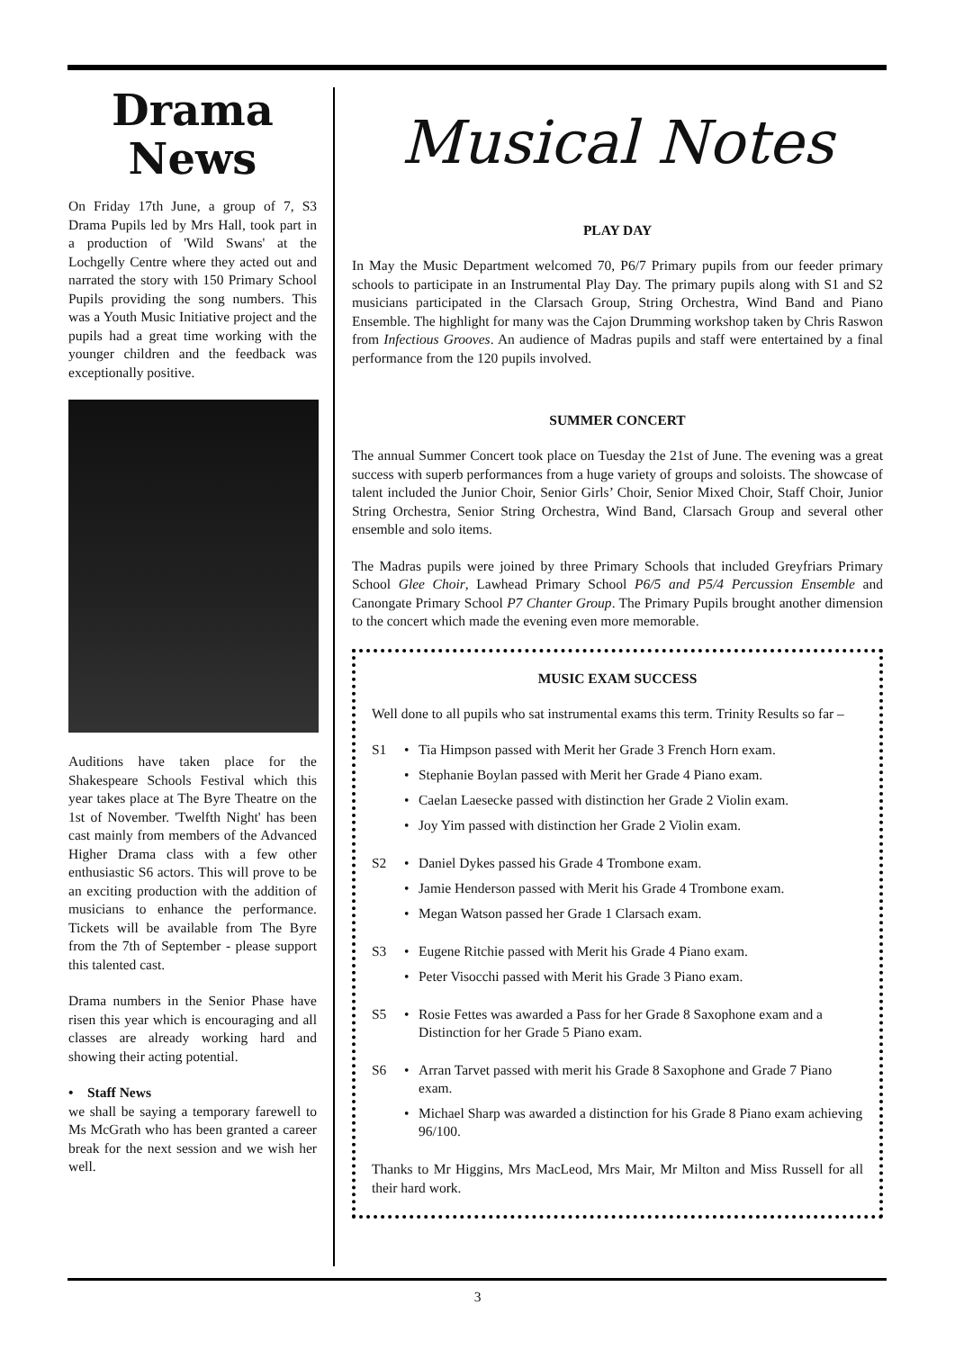Drama
News
On Friday 17th June, a group of 7, S3 Drama Pupils led by Mrs Hall, took part in a production of 'Wild Swans' at the Lochgelly Centre where they acted out and narrated the story with 150 Primary School Pupils providing the song numbers. This was a Youth Music Initiative project and the pupils had a great time working with the younger children and the feedback was exceptionally positive.
Auditions have taken place for the Shakespeare Schools Festival which this year takes place at The Byre Theatre on the 1st of November. 'Twelfth Night' has been cast mainly from members of the Advanced Higher Drama class with a few other enthusiastic S6 actors. This will prove to be an exciting production with the addition of musicians to enhance the performance. Tickets will be available from The Byre from the 7th of September - please support this talented cast.
Drama numbers in the Senior Phase have risen this year which is encouraging and all classes are already working hard and showing their acting potential.
• Staff News
we shall be saying a temporary farewell to Ms McGrath who has been granted a career break for the next session and we wish her well.
Musical Notes
PLAY DAY
In May the Music Department welcomed 70, P6/7 Primary pupils from our feeder primary schools to participate in an Instrumental Play Day. The primary pupils along with S1 and S2 musicians participated in the Clarsach Group, String Orchestra, Wind Band and Piano Ensemble. The highlight for many was the Cajon Drumming workshop taken by Chris Raswon from Infectious Grooves. An audience of Madras pupils and staff were entertained by a final performance from the 120 pupils involved.
SUMMER CONCERT
The annual Summer Concert took place on Tuesday the 21st of June. The evening was a great success with superb performances from a huge variety of groups and soloists. The showcase of talent included the Junior Choir, Senior Girls’ Choir, Senior Mixed Choir, Staff Choir, Junior String Orchestra, Senior String Orchestra, Wind Band, Clarsach Group and several other ensemble and solo items.
The Madras pupils were joined by three Primary Schools that included Greyfriars Primary School Glee Choir, Lawhead Primary School P6/5 and P5/4 Percussion Ensemble and Canongate Primary School P7 Chanter Group. The Primary Pupils brought another dimension to the concert which made the evening even more memorable.
MUSIC EXAM SUCCESS
Well done to all pupils who sat instrumental exams this term. Trinity Results so far –
S1 • Tia Himpson passed with Merit her Grade 3 French Horn exam.
• Stephanie Boylan passed with Merit her Grade 4 Piano exam.
• Caelan Laesecke passed with distinction her Grade 2 Violin exam.
• Joy Yim passed with distinction her Grade 2 Violin exam.
S2 • Daniel Dykes passed his Grade 4 Trombone exam.
• Jamie Henderson passed with Merit his Grade 4 Trombone exam.
• Megan Watson passed her Grade 1 Clarsach exam.
S3 • Eugene Ritchie passed with Merit his Grade 4 Piano exam.
• Peter Visocchi passed with Merit his Grade 3 Piano exam.
S5 • Rosie Fettes was awarded a Pass for her Grade 8 Saxophone exam and a Distinction for her Grade 5 Piano exam.
S6 • Arran Tarvet passed with merit his Grade 8 Saxophone and Grade 7 Piano exam.
• Michael Sharp was awarded a distinction for his Grade 8 Piano exam achieving 96/100.
Thanks to Mr Higgins, Mrs MacLeod, Mrs Mair, Mr Milton and Miss Russell for all their hard work.
3